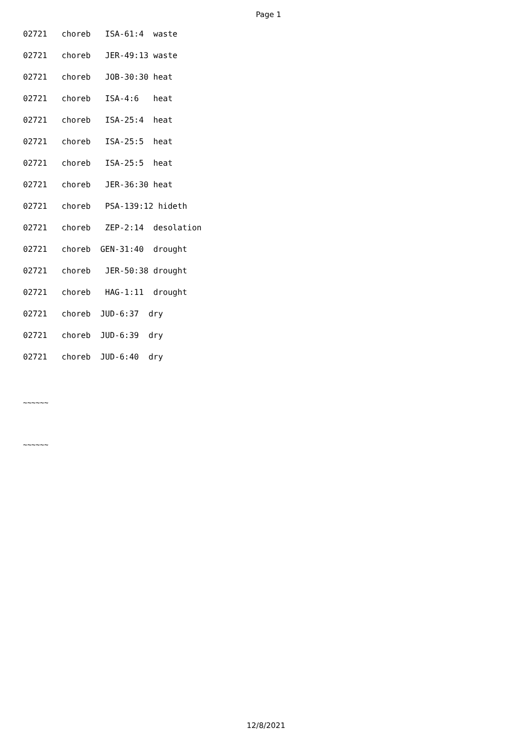Page 1
02721 choreb ISA-61:4 waste 02721 choreb JER-49:13 waste 02721 choreb JOB-30:30 heat 02721 choreb ISA-4:6 heat 02721 choreb ISA-25:4 heat 02721 choreb ISA-25:5 heat 02721 choreb ISA-25:5 heat 02721 choreb JER-36:30 heat 02721 choreb PSA-139:12 hideth 02721 choreb ZEP-2:14 desolation 02721 choreb GEN-31:40 drought 02721 choreb JER-50:38 drought 02721 choreb HAG-1:11 drought 02721 choreb JUD-6:37 dry 02721 choreb JUD-6:39 dry 02721 choreb JUD-6:40 dry
~~~~~~
~~~~~~
12/8/2021